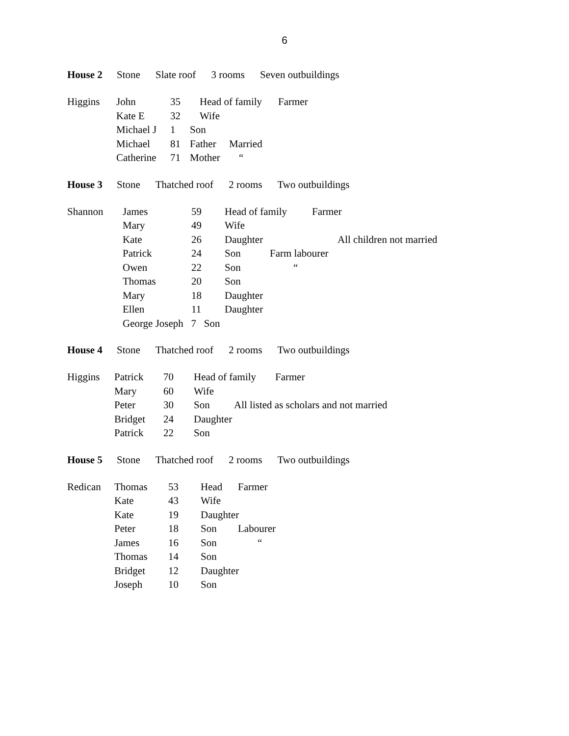6
House 2 Stone Slate roof 3 rooms Seven outbuildings
Higgins
John 35 Head of family Farmer
Kate E 32 Wife
Michael J 1 Son
Michael 81 Father Married
Catherine 71 Mother “
House 3 Stone Thatched roof 2 rooms Two outbuildings
Shannon
James 59 Head of family Farmer
Mary 49 Wife
Kate 26 Daughter All children not married
Patrick 24 Son Farm labourer
Owen 22 Son “
Thomas 20 Son
Mary 18 Daughter
Ellen 11 Daughter
George Joseph 7 Son
House 4 Stone Thatched roof 2 rooms Two outbuildings
Higgins
Patrick 70 Head of family Farmer
Mary 60 Wife
Peter 30 Son All listed as scholars and not married
Bridget 24 Daughter
Patrick 22 Son
House 5 Stone Thatched roof 2 rooms Two outbuildings
Redican
Thomas 53 Head Farmer
Kate 43 Wife
Kate 19 Daughter
Peter 18 Son Labourer
James 16 Son “
Thomas 14 Son
Bridget 12 Daughter
Joseph 10 Son